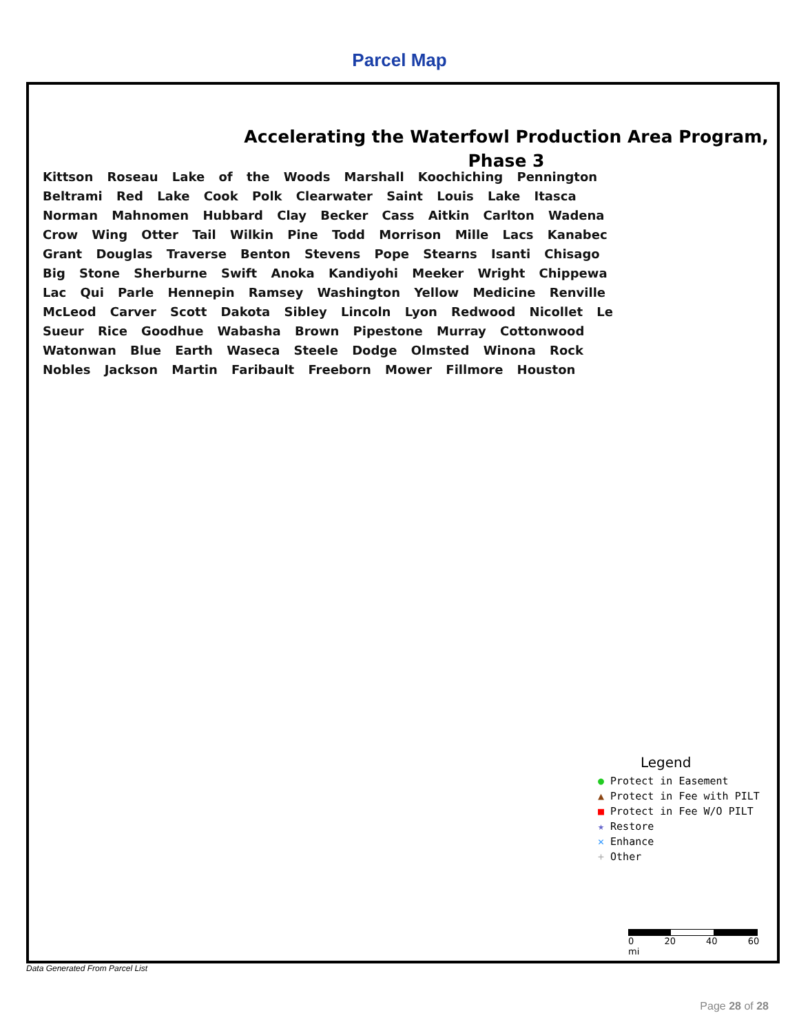Parcel Map
Accelerating the Waterfowl Production Area Program,
Phase 3
Kittson Roseau Lake of the Woods Marshall Koochiching Pennington Beltrami Red Lake Cook Polk Clearwater Saint Louis Lake Itasca Norman Mahnomen Hubbard Clay Becker Cass Aitkin Carlton Wadena Crow Wing Otter Tail Wilkin Pine Todd Morrison Mille Lacs Kanabec Grant Douglas Traverse Benton Stevens Pope Stearns Isanti Chisago Big Stone Sherburne Swift Anoka Kandiyohi Meeker Wright Chippewa Lac Qui Parle Hennepin Ramsey Washington Yellow Medicine Renville McLeod Carver Scott Dakota Sibley Lincoln Lyon Redwood Nicollet Le Sueur Rice Goodhue Wabasha Brown Pipestone Murray Cottonwood Watonwan Blue Earth Waseca Steele Dodge Olmsted Winona Rock Nobles Jackson Martin Faribault Freeborn Mower Fillmore Houston
Legend
● Protect in Easement
▲ Protect in Fee with PILT
■ Protect in Fee W/O PILT
★ Restore
✕ Enhance
+ Other
0 20 40 60 mi
Data Generated From Parcel List
Page 28 of 28